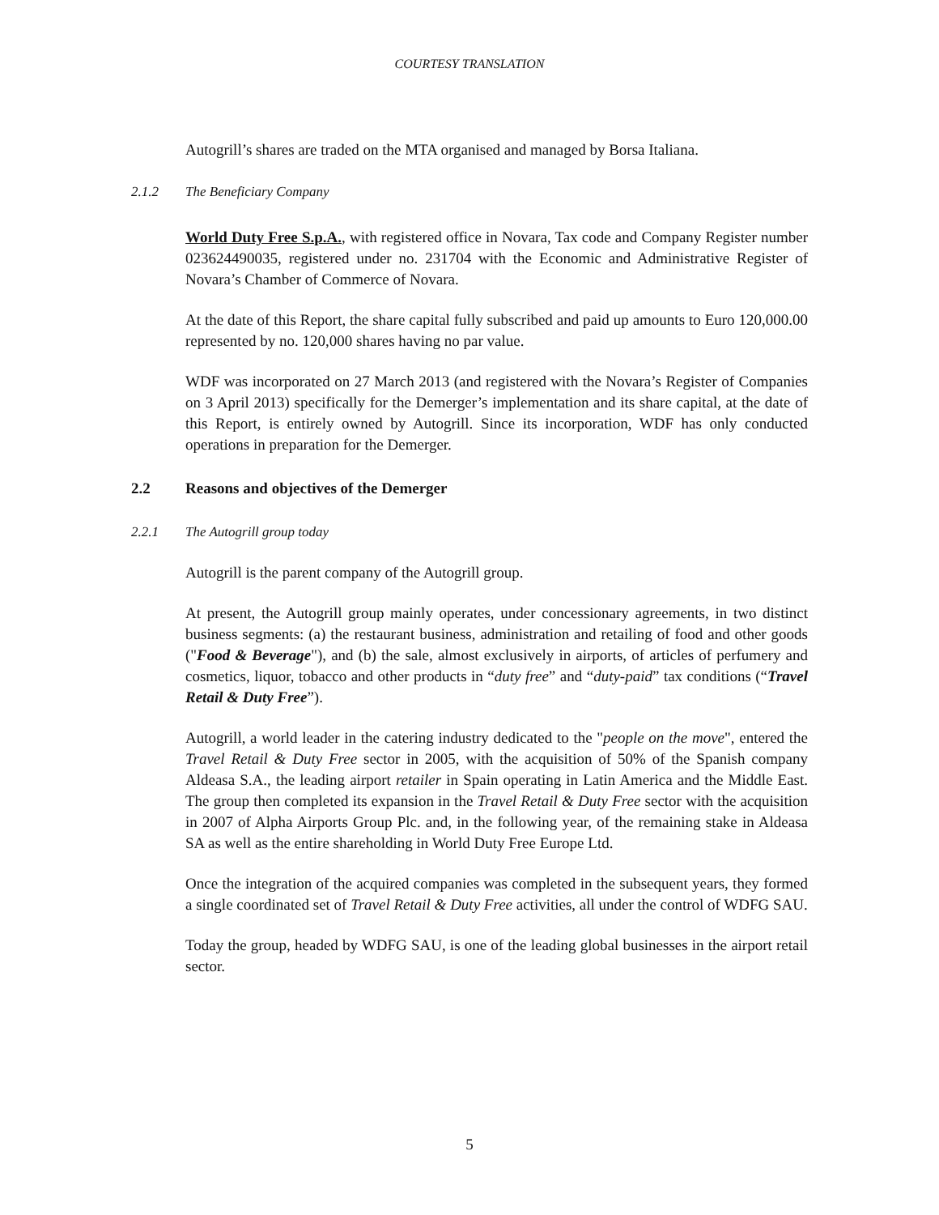COURTESY TRANSLATION
Autogrill’s shares are traded on the MTA organised and managed by Borsa Italiana.
2.1.2 The Beneficiary Company
World Duty Free S.p.A., with registered office in Novara, Tax code and Company Register number 023624490035, registered under no. 231704 with the Economic and Administrative Register of Novara’s Chamber of Commerce of Novara.
At the date of this Report, the share capital fully subscribed and paid up amounts to Euro 120,000.00 represented by no. 120,000 shares having no par value.
WDF was incorporated on 27 March 2013 (and registered with the Novara’s Register of Companies on 3 April 2013) specifically for the Demerger’s implementation and its share capital, at the date of this Report, is entirely owned by Autogrill. Since its incorporation, WDF has only conducted operations in preparation for the Demerger.
2.2 Reasons and objectives of the Demerger
2.2.1 The Autogrill group today
Autogrill is the parent company of the Autogrill group.
At present, the Autogrill group mainly operates, under concessionary agreements, in two distinct business segments: (a) the restaurant business, administration and retailing of food and other goods ("Food & Beverage"), and (b) the sale, almost exclusively in airports, of articles of perfumery and cosmetics, liquor, tobacco and other products in “duty free” and “duty-paid” tax conditions (“Travel Retail & Duty Free”).
Autogrill, a world leader in the catering industry dedicated to the "people on the move", entered the Travel Retail & Duty Free sector in 2005, with the acquisition of 50% of the Spanish company Aldeasa S.A., the leading airport retailer in Spain operating in Latin America and the Middle East. The group then completed its expansion in the Travel Retail & Duty Free sector with the acquisition in 2007 of Alpha Airports Group Plc. and, in the following year, of the remaining stake in Aldeasa SA as well as the entire shareholding in World Duty Free Europe Ltd.
Once the integration of the acquired companies was completed in the subsequent years, they formed a single coordinated set of Travel Retail & Duty Free activities, all under the control of WDFG SAU.
Today the group, headed by WDFG SAU, is one of the leading global businesses in the airport retail sector.
5